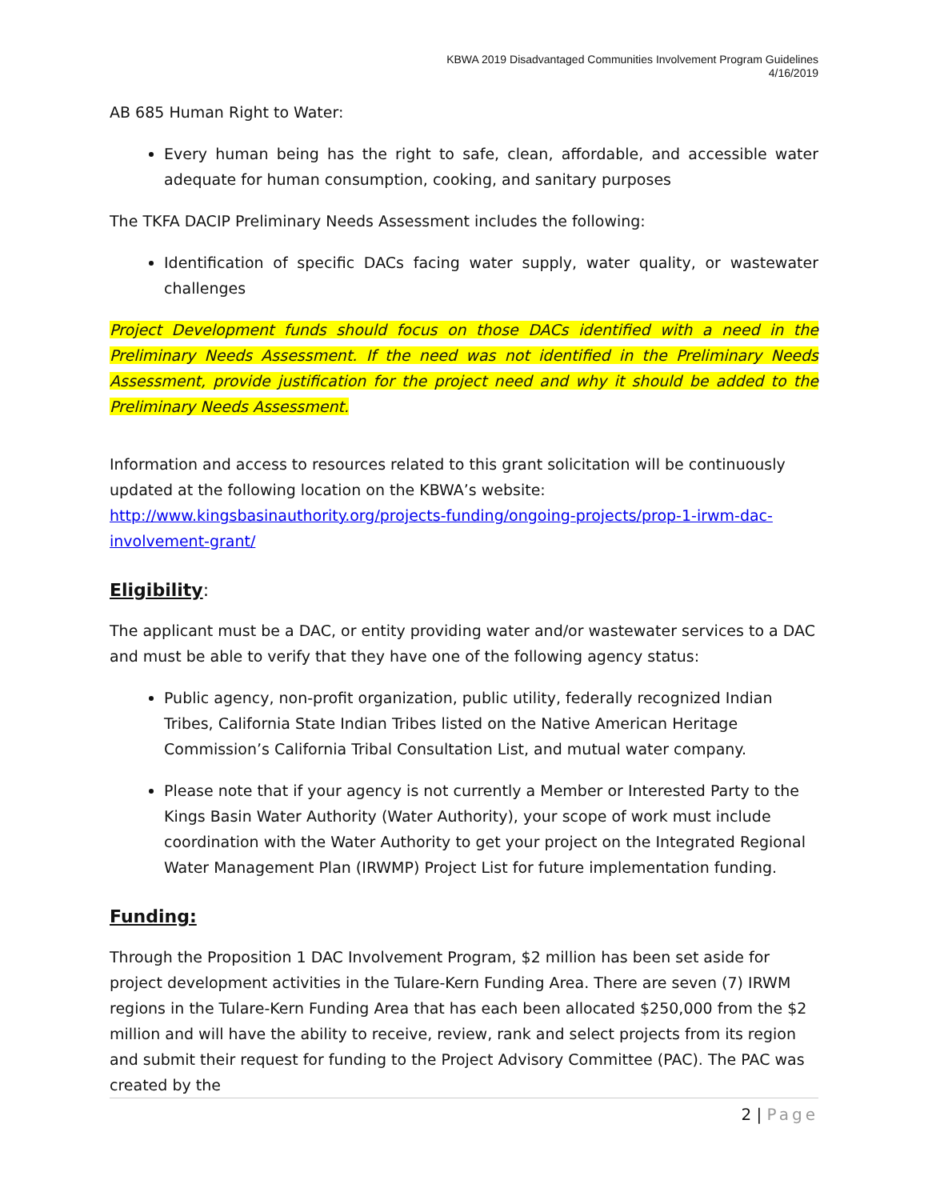KBWA 2019 Disadvantaged Communities Involvement Program Guidelines
4/16/2019
AB 685 Human Right to Water:
Every human being has the right to safe, clean, affordable, and accessible water adequate for human consumption, cooking, and sanitary purposes
The TKFA DACIP Preliminary Needs Assessment includes the following:
Identification of specific DACs facing water supply, water quality, or wastewater challenges
Project Development funds should focus on those DACs identified with a need in the Preliminary Needs Assessment. If the need was not identified in the Preliminary Needs Assessment, provide justification for the project need and why it should be added to the Preliminary Needs Assessment.
Information and access to resources related to this grant solicitation will be continuously updated at the following location on the KBWA’s website: http://www.kingsbasinauthority.org/projects-funding/ongoing-projects/prop-1-irwm-dac-involvement-grant/
Eligibility:
The applicant must be a DAC, or entity providing water and/or wastewater services to a DAC and must be able to verify that they have one of the following agency status:
Public agency, non-profit organization, public utility, federally recognized Indian Tribes, California State Indian Tribes listed on the Native American Heritage Commission’s California Tribal Consultation List, and mutual water company.
Please note that if your agency is not currently a Member or Interested Party to the Kings Basin Water Authority (Water Authority), your scope of work must include coordination with the Water Authority to get your project on the Integrated Regional Water Management Plan (IRWMP) Project List for future implementation funding.
Funding:
Through the Proposition 1 DAC Involvement Program, $2 million has been set aside for project development activities in the Tulare-Kern Funding Area. There are seven (7) IRWM regions in the Tulare-Kern Funding Area that has each been allocated $250,000 from the $2 million and will have the ability to receive, review, rank and select projects from its region and submit their request for funding to the Project Advisory Committee (PAC). The PAC was created by the
2 | Page